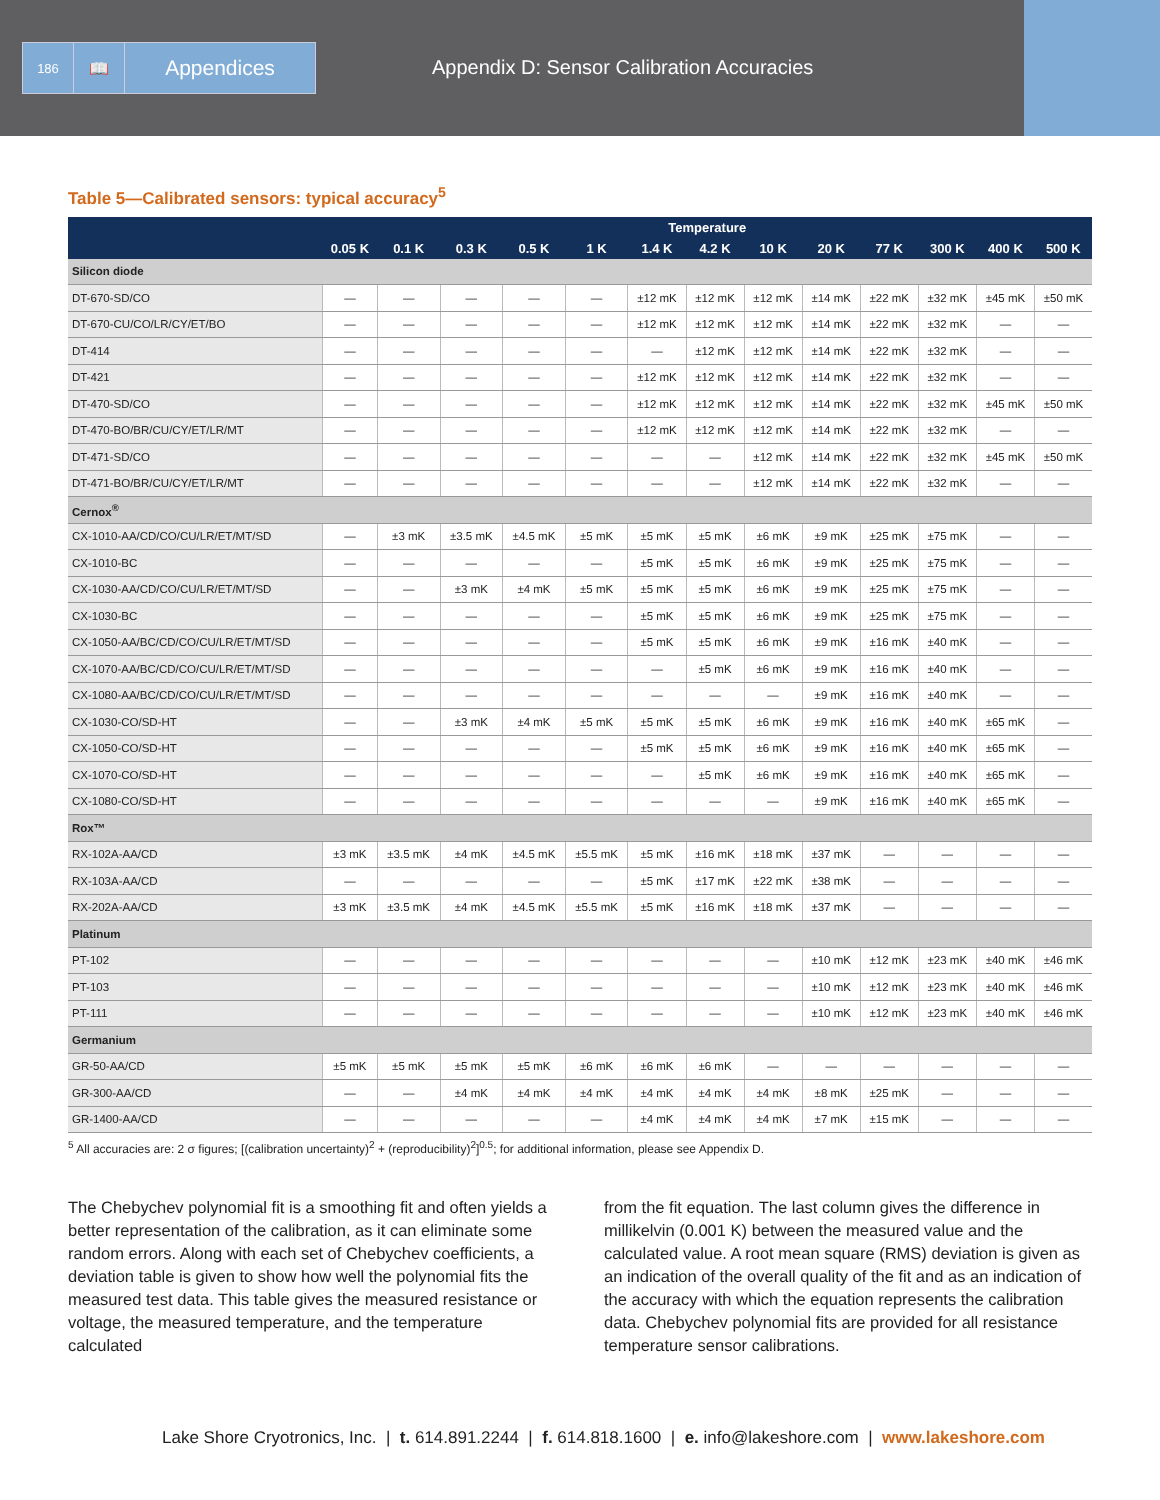186
📖
Appendices
Appendix D: Sensor Calibration Accuracies
Table 5—Calibrated sensors: typical accuracy<sup>5</sup>
| | Temperature | | | | | | | | | | | | |
| --- | --- | --- | --- | --- | --- | --- | --- | --- | --- | --- | --- | --- | --- |
| | 0.05 K | 0.1 K | 0.3 K | 0.5 K | 1 K | 1.4 K | 4.2 K | 10 K | 20 K | 77 K | 300 K | 400 K | 500 K |
| Silicon diode | | | | | | | | | | | | | |
| DT-670-SD/CO | — | — | — | — | — | ±12 mK | ±12 mK | ±12 mK | ±14 mK | ±22 mK | ±32 mK | ±45 mK | ±50 mK |
| DT-670-CU/CO/LR/CY/ET/BO | — | — | — | — | — | ±12 mK | ±12 mK | ±12 mK | ±14 mK | ±22 mK | ±32 mK | — | — |
| DT-414 | — | — | — | — | — | — | ±12 mK | ±12 mK | ±14 mK | ±22 mK | ±32 mK | — | — |
| DT-421 | — | — | — | — | — | ±12 mK | ±12 mK | ±12 mK | ±14 mK | ±22 mK | ±32 mK | — | — |
| DT-470-SD/CO | — | — | — | — | — | ±12 mK | ±12 mK | ±12 mK | ±14 mK | ±22 mK | ±32 mK | ±45 mK | ±50 mK |
| DT-470-BO/BR/CU/CY/ET/LR/MT | — | — | — | — | — | ±12 mK | ±12 mK | ±12 mK | ±14 mK | ±22 mK | ±32 mK | — | — |
| DT-471-SD/CO | — | — | — | — | — | — | — | ±12 mK | ±14 mK | ±22 mK | ±32 mK | ±45 mK | ±50 mK |
| DT-471-BO/BR/CU/CY/ET/LR/MT | — | — | — | — | — | — | — | ±12 mK | ±14 mK | ±22 mK | ±32 mK | — | — |
| Cernox<sup>®</sup> | | | | | | | | | | | | | |
| CX-1010-AA/CD/CO/CU/LR/ET/MT/SD | — | ±3 mK | ±3.5 mK | ±4.5 mK | ±5 mK | ±5 mK | ±5 mK | ±6 mK | ±9 mK | ±25 mK | ±75 mK | — | — |
| CX-1010-BC | — | — | — | — | — | ±5 mK | ±5 mK | ±6 mK | ±9 mK | ±25 mK | ±75 mK | — | — |
| CX-1030-AA/CD/CO/CU/LR/ET/MT/SD | — | — | ±3 mK | ±4 mK | ±5 mK | ±5 mK | ±5 mK | ±6 mK | ±9 mK | ±25 mK | ±75 mK | — | — |
| CX-1030-BC | — | — | — | — | — | ±5 mK | ±5 mK | ±6 mK | ±9 mK | ±25 mK | ±75 mK | — | — |
| CX-1050-AA/BC/CD/CO/CU/LR/ET/MT/SD | — | — | — | — | — | ±5 mK | ±5 mK | ±6 mK | ±9 mK | ±16 mK | ±40 mK | — | — |
| CX-1070-AA/BC/CD/CO/CU/LR/ET/MT/SD | — | — | — | — | — | — | ±5 mK | ±6 mK | ±9 mK | ±16 mK | ±40 mK | — | — |
| CX-1080-AA/BC/CD/CO/CU/LR/ET/MT/SD | — | — | — | — | — | — | — | — | ±9 mK | ±16 mK | ±40 mK | — | — |
| CX-1030-CO/SD-HT | — | — | ±3 mK | ±4 mK | ±5 mK | ±5 mK | ±5 mK | ±6 mK | ±9 mK | ±16 mK | ±40 mK | ±65 mK | — |
| CX-1050-CO/SD-HT | — | — | — | — | — | ±5 mK | ±5 mK | ±6 mK | ±9 mK | ±16 mK | ±40 mK | ±65 mK | — |
| CX-1070-CO/SD-HT | — | — | — | — | — | — | ±5 mK | ±6 mK | ±9 mK | ±16 mK | ±40 mK | ±65 mK | — |
| CX-1080-CO/SD-HT | — | — | — | — | — | — | — | — | ±9 mK | ±16 mK | ±40 mK | ±65 mK | — |
| Rox™ | | | | | | | | | | | | | |
| RX-102A-AA/CD | ±3 mK | ±3.5 mK | ±4 mK | ±4.5 mK | ±5.5 mK | ±5 mK | ±16 mK | ±18 mK | ±37 mK | — | — | — | — |
| RX-103A-AA/CD | — | — | — | — | — | ±5 mK | ±17 mK | ±22 mK | ±38 mK | — | — | — | — |
| RX-202A-AA/CD | ±3 mK | ±3.5 mK | ±4 mK | ±4.5 mK | ±5.5 mK | ±5 mK | ±16 mK | ±18 mK | ±37 mK | — | — | — | — |
| Platinum | | | | | | | | | | | | | |
| PT-102 | — | — | — | — | — | — | — | — | ±10 mK | ±12 mK | ±23 mK | ±40 mK | ±46 mK |
| PT-103 | — | — | — | — | — | — | — | — | ±10 mK | ±12 mK | ±23 mK | ±40 mK | ±46 mK |
| PT-111 | — | — | — | — | — | — | — | — | ±10 mK | ±12 mK | ±23 mK | ±40 mK | ±46 mK |
| Germanium | | | | | | | | | | | | | |
| GR-50-AA/CD | ±5 mK | ±5 mK | ±5 mK | ±5 mK | ±6 mK | ±6 mK | ±6 mK | — | — | — | — | — | — |
| GR-300-AA/CD | — | — | ±4 mK | ±4 mK | ±4 mK | ±4 mK | ±4 mK | ±4 mK | ±8 mK | ±25 mK | — | — | — |
| GR-1400-AA/CD | — | — | — | — | — | ±4 mK | ±4 mK | ±4 mK | ±7 mK | ±15 mK | — | — | — |
<sup>5</sup> All accuracies are: 2 σ figures; [(calibration uncertainty)<sup>2</sup> + (reproducibility)<sup>2</sup>]<sup>0.5</sup>; for additional information, please see Appendix D.
The Chebychev polynomial fit is a smoothing fit and often yields a better representation of the calibration, as it can eliminate some random errors. Along with each set of Chebychev coefficients, a deviation table is given to show how well the polynomial fits the measured test data. This table gives the measured resistance or voltage, the measured temperature, and the temperature calculated
from the fit equation. The last column gives the difference in millikelvin (0.001 K) between the measured value and the calculated value. A root mean square (RMS) deviation is given as an indication of the overall quality of the fit and as an indication of the accuracy with which the equation represents the calibration data. Chebychev polynomial fits are provided for all resistance temperature sensor calibrations.
Lake Shore Cryotronics, Inc. | t. 614.891.2244 | f. 614.818.1600 | e. info@lakeshore.com | www.lakeshore.com